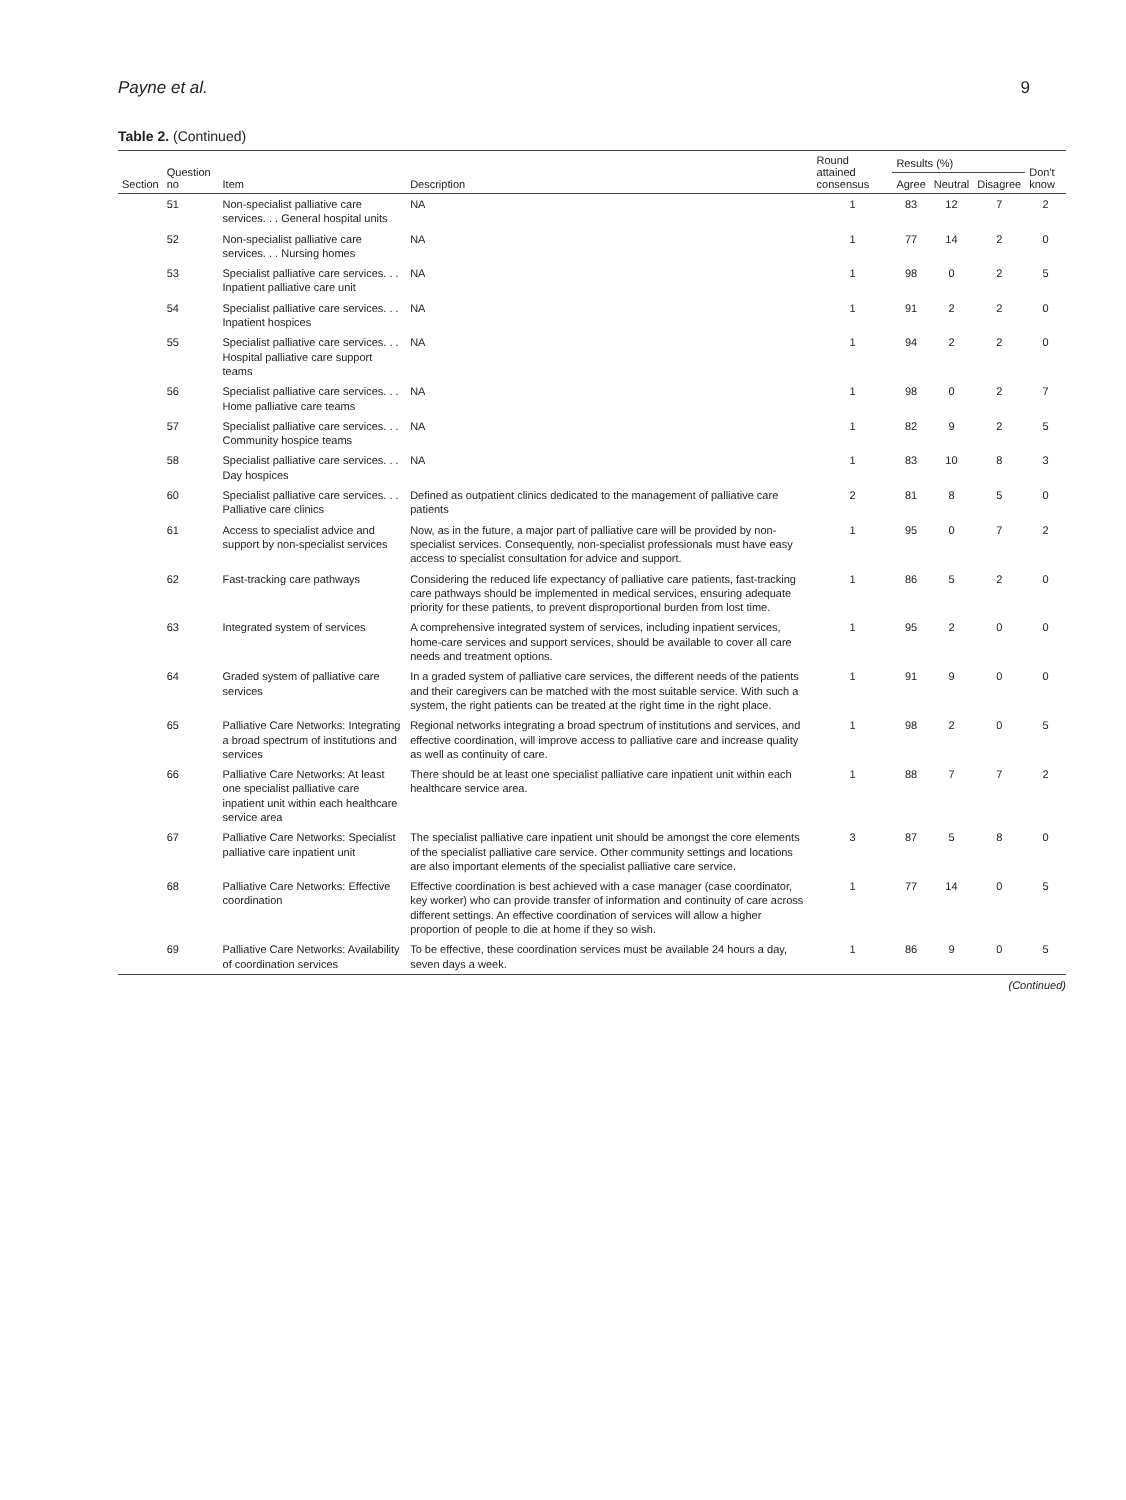Payne et al. 9
Table 2. (Continued)
| Section | Question no | Item | Description | Round attained consensus | Results (%) | | | Don't know |
| --- | --- | --- | --- | --- | --- | --- | --- | --- |
| | | | | | Agree | Neutral | Disagree | |
| | 51 | Non-specialist palliative care services. . . General hospital units | NA | 1 | 83 | 12 | 7 | 2 |
| | 52 | Non-specialist palliative care services. . . Nursing homes | NA | 1 | 77 | 14 | 2 | 0 |
| | 53 | Specialist palliative care services. . . Inpatient palliative care unit | NA | 1 | 98 | 0 | 2 | 5 |
| | 54 | Specialist palliative care services. . . Inpatient hospices | NA | 1 | 91 | 2 | 2 | 0 |
| | 55 | Specialist palliative care services. . . Hospital palliative care support teams | NA | 1 | 94 | 2 | 2 | 0 |
| | 56 | Specialist palliative care services. . . Home palliative care teams | NA | 1 | 98 | 0 | 2 | 7 |
| | 57 | Specialist palliative care services. . . Community hospice teams | NA | 1 | 82 | 9 | 2 | 5 |
| | 58 | Specialist palliative care services. . . Day hospices | NA | 1 | 83 | 10 | 8 | 3 |
| | 60 | Specialist palliative care services. . . Palliative care clinics | Defined as outpatient clinics dedicated to the management of palliative care patients | 2 | 81 | 8 | 5 | 0 |
| | 61 | Access to specialist advice and support by non-specialist services | Now, as in the future, a major part of palliative care will be provided by non-specialist services. Consequently, non-specialist professionals must have easy access to specialist consultation for advice and support. | 1 | 95 | 0 | 7 | 2 |
| | 62 | Fast-tracking care pathways | Considering the reduced life expectancy of palliative care patients, fast-tracking care pathways should be implemented in medical services, ensuring adequate priority for these patients, to prevent disproportional burden from lost time. | 1 | 86 | 5 | 2 | 0 |
| | 63 | Integrated system of services | A comprehensive integrated system of services, including inpatient services, home-care services and support services, should be available to cover all care needs and treatment options. | 1 | 95 | 2 | 0 | 0 |
| | 64 | Graded system of palliative care services | In a graded system of palliative care services, the different needs of the patients and their caregivers can be matched with the most suitable service. With such a system, the right patients can be treated at the right time in the right place. | 1 | 91 | 9 | 0 | 0 |
| | 65 | Palliative Care Networks: Integrating a broad spectrum of institutions and services | Regional networks integrating a broad spectrum of institutions and services, and effective coordination, will improve access to palliative care and increase quality as well as continuity of care. | 1 | 98 | 2 | 0 | 5 |
| | 66 | Palliative Care Networks: At least one specialist palliative care inpatient unit within each healthcare service area | There should be at least one specialist palliative care inpatient unit within each healthcare service area. | 1 | 88 | 7 | 7 | 2 |
| | 67 | Palliative Care Networks: Specialist palliative care inpatient unit | The specialist palliative care inpatient unit should be amongst the core elements of the specialist palliative care service. Other community settings and locations are also important elements of the specialist palliative care service. | 3 | 87 | 5 | 8 | 0 |
| | 68 | Palliative Care Networks: Effective coordination | Effective coordination is best achieved with a case manager (case coordinator, key worker) who can provide transfer of information and continuity of care across different settings. An effective coordination of services will allow a higher proportion of people to die at home if they so wish. | 1 | 77 | 14 | 0 | 5 |
| | 69 | Palliative Care Networks: Availability of coordination services | To be effective, these coordination services must be available 24 hours a day, seven days a week. | 1 | 86 | 9 | 0 | 5 |
(Continued)